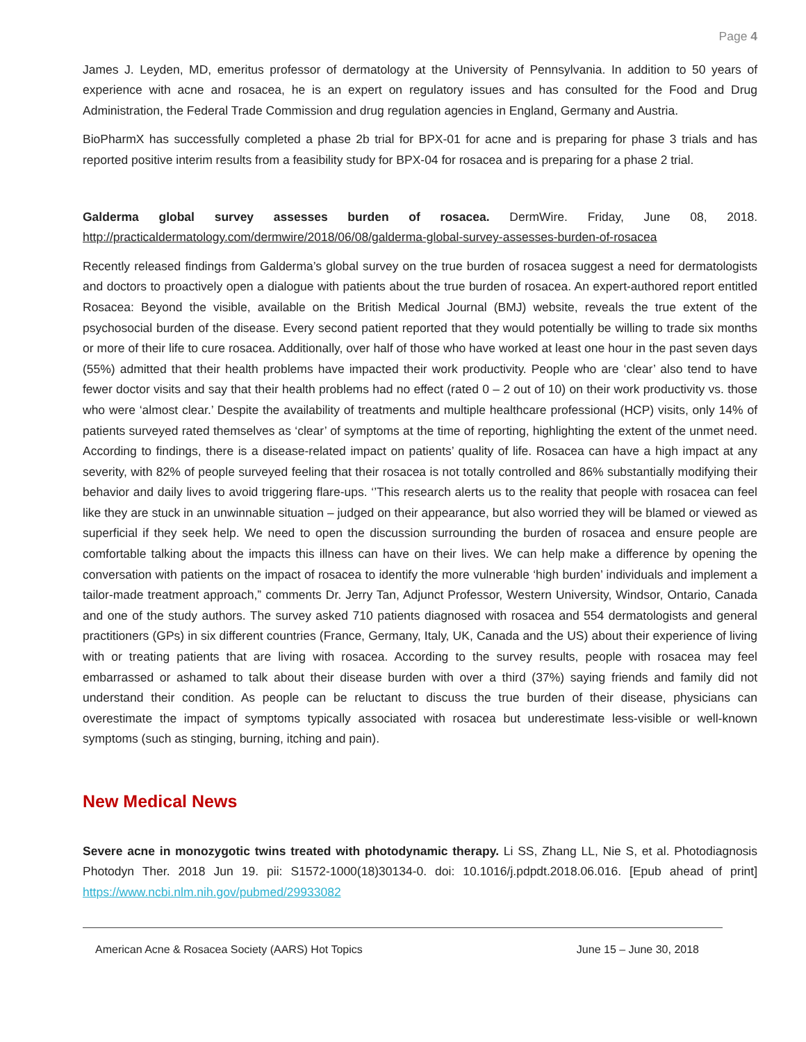Page 4
James J. Leyden, MD, emeritus professor of dermatology at the University of Pennsylvania. In addition to 50 years of experience with acne and rosacea, he is an expert on regulatory issues and has consulted for the Food and Drug Administration, the Federal Trade Commission and drug regulation agencies in England, Germany and Austria.
BioPharmX has successfully completed a phase 2b trial for BPX-01 for acne and is preparing for phase 3 trials and has reported positive interim results from a feasibility study for BPX-04 for rosacea and is preparing for a phase 2 trial.
Galderma global survey assesses burden of rosacea. DermWire. Friday, June 08, 2018. http://practicaldermatology.com/dermwire/2018/06/08/galderma-global-survey-assesses-burden-of-rosacea
Recently released findings from Galderma’s global survey on the true burden of rosacea suggest a need for dermatologists and doctors to proactively open a dialogue with patients about the true burden of rosacea. An expert-authored report entitled Rosacea: Beyond the visible, available on the British Medical Journal (BMJ) website, reveals the true extent of the psychosocial burden of the disease. Every second patient reported that they would potentially be willing to trade six months or more of their life to cure rosacea. Additionally, over half of those who have worked at least one hour in the past seven days (55%) admitted that their health problems have impacted their work productivity. People who are ‘clear’ also tend to have fewer doctor visits and say that their health problems had no effect (rated 0 – 2 out of 10) on their work productivity vs. those who were ‘almost clear.’ Despite the availability of treatments and multiple healthcare professional (HCP) visits, only 14% of patients surveyed rated themselves as ‘clear’ of symptoms at the time of reporting, highlighting the extent of the unmet need. According to findings, there is a disease-related impact on patients’ quality of life. Rosacea can have a high impact at any severity, with 82% of people surveyed feeling that their rosacea is not totally controlled and 86% substantially modifying their behavior and daily lives to avoid triggering flare-ups. ‘’This research alerts us to the reality that people with rosacea can feel like they are stuck in an unwinnable situation – judged on their appearance, but also worried they will be blamed or viewed as superficial if they seek help. We need to open the discussion surrounding the burden of rosacea and ensure people are comfortable talking about the impacts this illness can have on their lives. We can help make a difference by opening the conversation with patients on the impact of rosacea to identify the more vulnerable ‘high burden’ individuals and implement a tailor-made treatment approach,” comments Dr. Jerry Tan, Adjunct Professor, Western University, Windsor, Ontario, Canada and one of the study authors. The survey asked 710 patients diagnosed with rosacea and 554 dermatologists and general practitioners (GPs) in six different countries (France, Germany, Italy, UK, Canada and the US) about their experience of living with or treating patients that are living with rosacea. According to the survey results, people with rosacea may feel embarrassed or ashamed to talk about their disease burden with over a third (37%) saying friends and family did not understand their condition. As people can be reluctant to discuss the true burden of their disease, physicians can overestimate the impact of symptoms typically associated with rosacea but underestimate less-visible or well-known symptoms (such as stinging, burning, itching and pain).
New Medical News
Severe acne in monozygotic twins treated with photodynamic therapy. Li SS, Zhang LL, Nie S, et al. Photodiagnosis Photodyn Ther. 2018 Jun 19. pii: S1572-1000(18)30134-0. doi: 10.1016/j.pdpdt.2018.06.016. [Epub ahead of print] https://www.ncbi.nlm.nih.gov/pubmed/29933082
American Acne & Rosacea Society (AARS) Hot Topics June 15 – June 30, 2018